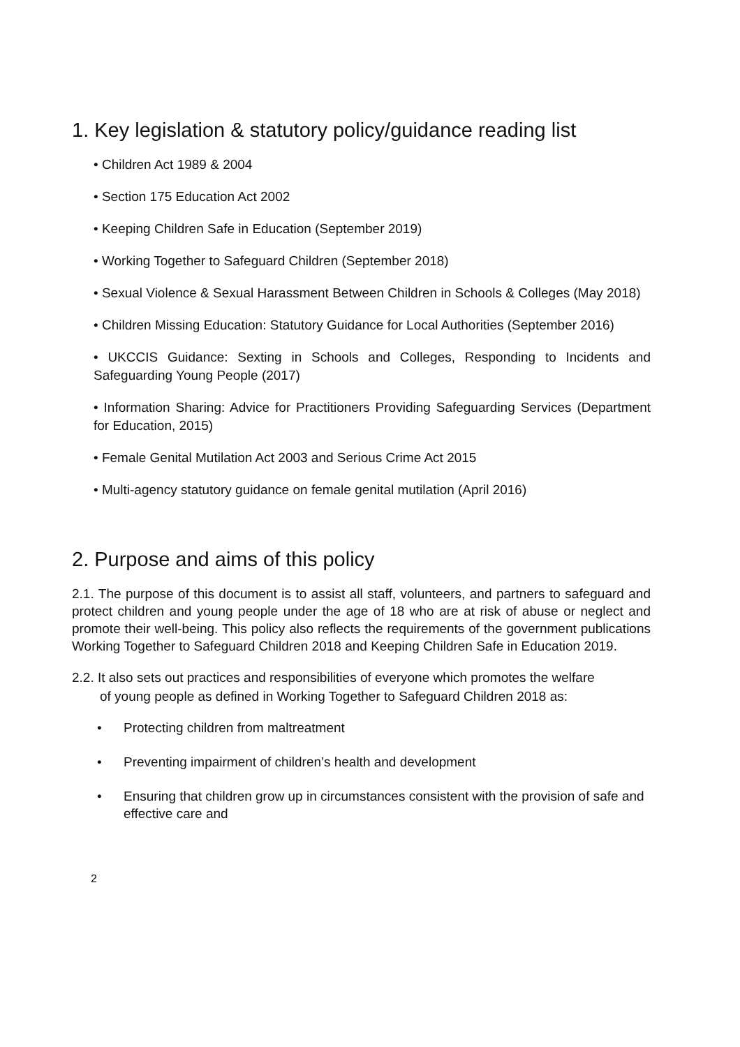1. Key legislation & statutory policy/guidance reading list
• Children Act 1989 & 2004
• Section 175 Education Act 2002
• Keeping Children Safe in Education (September 2019)
• Working Together to Safeguard Children (September 2018)
• Sexual Violence & Sexual Harassment Between Children in Schools & Colleges (May 2018)
• Children Missing Education: Statutory Guidance for Local Authorities (September 2016)
• UKCCIS Guidance: Sexting in Schools and Colleges, Responding to Incidents and Safeguarding Young People (2017)
• Information Sharing: Advice for Practitioners Providing Safeguarding Services (Department for Education, 2015)
• Female Genital Mutilation Act 2003 and Serious Crime Act 2015
• Multi-agency statutory guidance on female genital mutilation (April 2016)
2. Purpose and aims of this policy
2.1. The purpose of this document is to assist all staff, volunteers, and partners to safeguard and protect children and young people under the age of 18 who are at risk of abuse or neglect and promote their well-being. This policy also reflects the requirements of the government publications Working Together to Safeguard Children 2018 and Keeping Children Safe in Education 2019.
2.2. It also sets out practices and responsibilities of everyone which promotes the welfare
of young people as defined in Working Together to Safeguard Children 2018 as:
• Protecting children from maltreatment
• Preventing impairment of children’s health and development
• Ensuring that children grow up in circumstances consistent with the provision of safe and effective care and
2